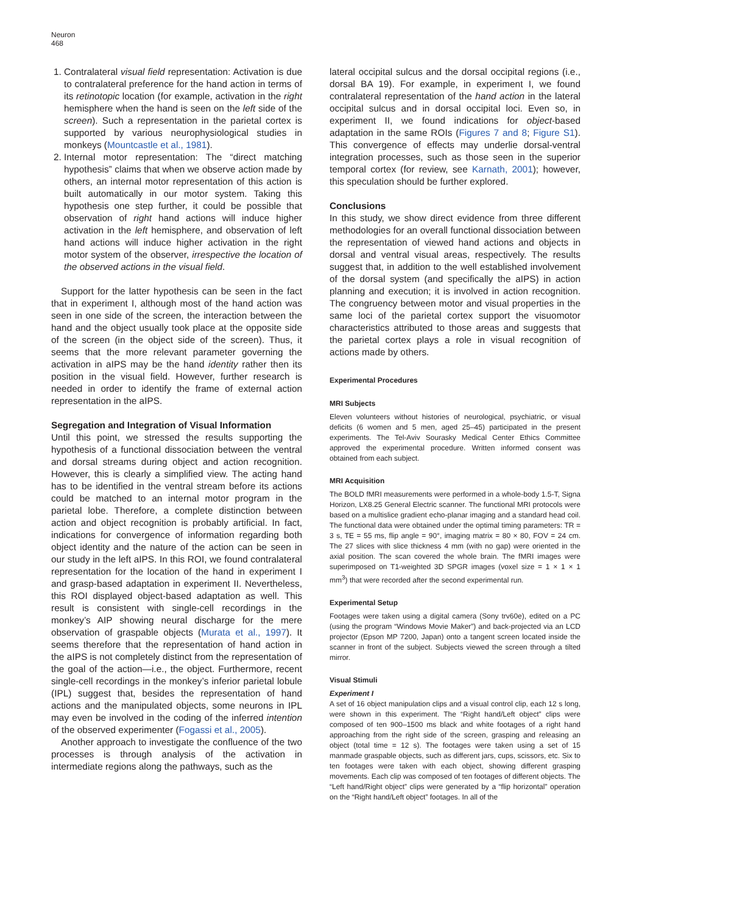Neuron
468
1. Contralateral visual field representation: Activation is due to contralateral preference for the hand action in terms of its retinotopic location (for example, activation in the right hemisphere when the hand is seen on the left side of the screen). Such a representation in the parietal cortex is supported by various neurophysiological studies in monkeys (Mountcastle et al., 1981).
2. Internal motor representation: The “direct matching hypothesis” claims that when we observe action made by others, an internal motor representation of this action is built automatically in our motor system. Taking this hypothesis one step further, it could be possible that observation of right hand actions will induce higher activation in the left hemisphere, and observation of left hand actions will induce higher activation in the right motor system of the observer, irrespective the location of the observed actions in the visual field.
Support for the latter hypothesis can be seen in the fact that in experiment I, although most of the hand action was seen in one side of the screen, the interaction between the hand and the object usually took place at the opposite side of the screen (in the object side of the screen). Thus, it seems that the more relevant parameter governing the activation in aIPS may be the hand identity rather then its position in the visual field. However, further research is needed in order to identify the frame of external action representation in the aIPS.
Segregation and Integration of Visual Information
Until this point, we stressed the results supporting the hypothesis of a functional dissociation between the ventral and dorsal streams during object and action recognition. However, this is clearly a simplified view. The acting hand has to be identified in the ventral stream before its actions could be matched to an internal motor program in the parietal lobe. Therefore, a complete distinction between action and object recognition is probably artificial. In fact, indications for convergence of information regarding both object identity and the nature of the action can be seen in our study in the left aIPS. In this ROI, we found contralateral representation for the location of the hand in experiment I and grasp-based adaptation in experiment II. Nevertheless, this ROI displayed object-based adaptation as well. This result is consistent with single-cell recordings in the monkey’s AIP showing neural discharge for the mere observation of graspable objects (Murata et al., 1997). It seems therefore that the representation of hand action in the aIPS is not completely distinct from the representation of the goal of the action—i.e., the object. Furthermore, recent single-cell recordings in the monkey’s inferior parietal lobule (IPL) suggest that, besides the representation of hand actions and the manipulated objects, some neurons in IPL may even be involved in the coding of the inferred intention of the observed experimenter (Fogassi et al., 2005).
Another approach to investigate the confluence of the two processes is through analysis of the activation in intermediate regions along the pathways, such as the
lateral occipital sulcus and the dorsal occipital regions (i.e., dorsal BA 19). For example, in experiment I, we found contralateral representation of the hand action in the lateral occipital sulcus and in dorsal occipital loci. Even so, in experiment II, we found indications for object-based adaptation in the same ROIs (Figures 7 and 8; Figure S1). This convergence of effects may underlie dorsal-ventral integration processes, such as those seen in the superior temporal cortex (for review, see Karnath, 2001); however, this speculation should be further explored.
Conclusions
In this study, we show direct evidence from three different methodologies for an overall functional dissociation between the representation of viewed hand actions and objects in dorsal and ventral visual areas, respectively. The results suggest that, in addition to the well established involvement of the dorsal system (and specifically the aIPS) in action planning and execution; it is involved in action recognition. The congruency between motor and visual properties in the same loci of the parietal cortex support the visuomotor characteristics attributed to those areas and suggests that the parietal cortex plays a role in visual recognition of actions made by others.
Experimental Procedures
MRI Subjects
Eleven volunteers without histories of neurological, psychiatric, or visual deficits (6 women and 5 men, aged 25–45) participated in the present experiments. The Tel-Aviv Sourasky Medical Center Ethics Committee approved the experimental procedure. Written informed consent was obtained from each subject.
MRI Acquisition
The BOLD fMRI measurements were performed in a whole-body 1.5-T, Signa Horizon, LX8.25 General Electric scanner. The functional MRI protocols were based on a multislice gradient echo-planar imaging and a standard head coil. The functional data were obtained under the optimal timing parameters: TR = 3 s, TE = 55 ms, flip angle = 90°, imaging matrix = 80 × 80, FOV = 24 cm. The 27 slices with slice thickness 4 mm (with no gap) were oriented in the axial position. The scan covered the whole brain. The fMRI images were superimposed on T1-weighted 3D SPGR images (voxel size = 1 × 1 × 1 mm<sup>3</sup>) that were recorded after the second experimental run.
Experimental Setup
Footages were taken using a digital camera (Sony trv60e), edited on a PC (using the program “Windows Movie Maker”) and back-projected via an LCD projector (Epson MP 7200, Japan) onto a tangent screen located inside the scanner in front of the subject. Subjects viewed the screen through a tilted mirror.
Visual Stimuli
Experiment I
A set of 16 object manipulation clips and a visual control clip, each 12 s long, were shown in this experiment. The “Right hand/Left object” clips were composed of ten 900–1500 ms black and white footages of a right hand approaching from the right side of the screen, grasping and releasing an object (total time = 12 s). The footages were taken using a set of 15 manmade graspable objects, such as different jars, cups, scissors, etc. Six to ten footages were taken with each object, showing different grasping movements. Each clip was composed of ten footages of different objects. The “Left hand/Right object” clips were generated by a “flip horizontal” operation on the “Right hand/Left object” footages. In all of the